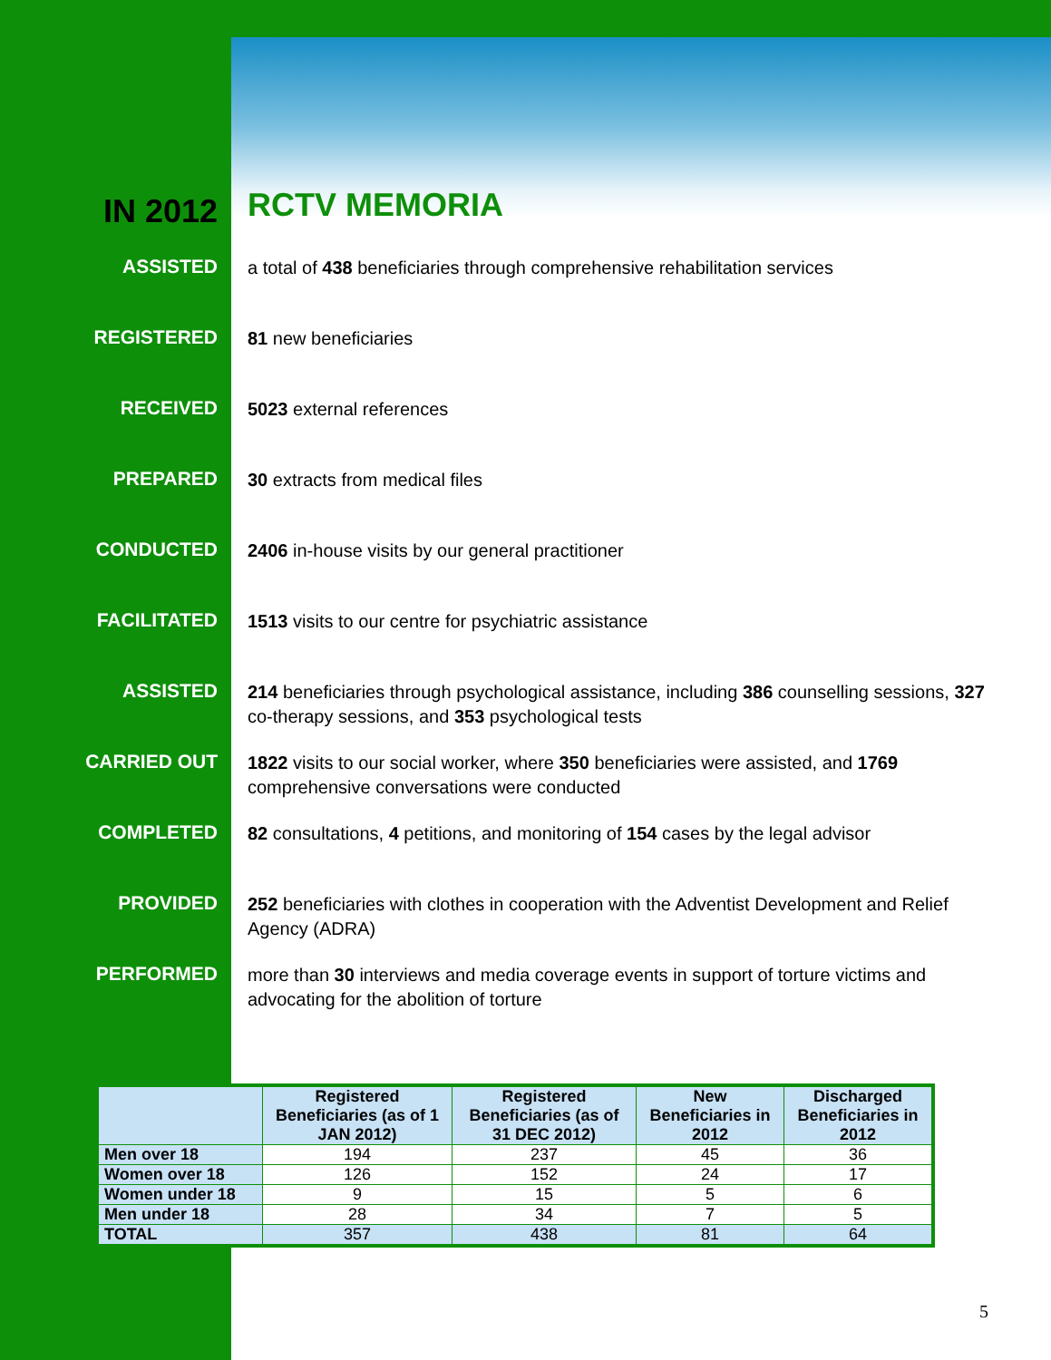IN 2012
RCTV MEMORIA
ASSISTED
a total of 438 beneficiaries through comprehensive rehabilitation services
REGISTERED
81 new beneficiaries
RECEIVED
5023 external references
PREPARED
30 extracts from medical files
CONDUCTED
2406 in-house visits by our general practitioner
FACILITATED
1513 visits to our centre for psychiatric assistance
ASSISTED
214 beneficiaries through psychological assistance, including 386 counselling sessions, 327 co-therapy sessions, and 353 psychological tests
CARRIED OUT
1822 visits to our social worker, where 350 beneficiaries were assisted, and 1769 comprehensive conversations were conducted
COMPLETED
82 consultations, 4 petitions, and monitoring of 154 cases by the legal advisor
PROVIDED
252 beneficiaries with clothes in cooperation with the Adventist Development and Relief Agency (ADRA)
PERFORMED
more than 30 interviews and media coverage events in support of torture victims and advocating for the abolition of torture
| | Registered Beneficiaries (as of 1 JAN 2012) | Registered Beneficiaries (as of 31 DEC 2012) | New Beneficiaries in 2012 | Discharged Beneficiaries in 2012 |
| --- | --- | --- | --- | --- |
| Men over 18 | 194 | 237 | 45 | 36 |
| Women over 18 | 126 | 152 | 24 | 17 |
| Women under 18 | 9 | 15 | 5 | 6 |
| Men under 18 | 28 | 34 | 7 | 5 |
| TOTAL | 357 | 438 | 81 | 64 |
5